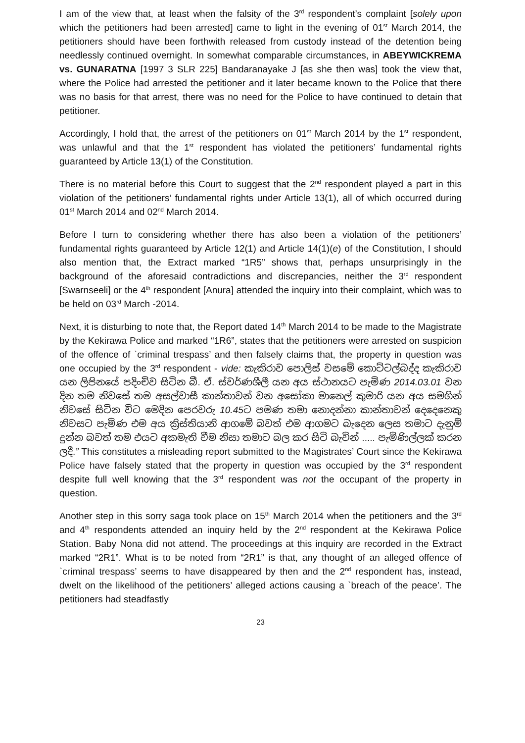I am of the view that, at least when the falsity of the 3<sup>rd</sup> respondent’s complaint [solely upon which the petitioners had been arrested] came to light in the evening of 01<sup>st</sup> March 2014, the petitioners should have been forthwith released from custody instead of the detention being needlessly continued overnight. In somewhat comparable circumstances, in ABEYWICKREMA vs. GUNARATNA [1997 3 SLR 225] Bandaranayake J [as she then was] took the view that, where the Police had arrested the petitioner and it later became known to the Police that there was no basis for that arrest, there was no need for the Police to have continued to detain that petitioner.
Accordingly, I hold that, the arrest of the petitioners on 01<sup>st</sup> March 2014 by the 1<sup>st</sup> respondent, was unlawful and that the 1<sup>st</sup> respondent has violated the petitioners’ fundamental rights guaranteed by Article 13(1) of the Constitution.
There is no material before this Court to suggest that the 2<sup>nd</sup> respondent played a part in this violation of the petitioners’ fundamental rights under Article 13(1), all of which occurred during 01<sup>st</sup> March 2014 and 02<sup>nd</sup> March 2014.
Before I turn to considering whether there has also been a violation of the petitioners’ fundamental rights guaranteed by Article 12(1) and Article 14(1)(e) of the Constitution, I should also mention that, the Extract marked “1R5” shows that, perhaps unsurprisingly in the background of the aforesaid contradictions and discrepancies, neither the 3<sup>rd</sup> respondent [Swarnseeli] or the 4<sup>th</sup> respondent [Anura] attended the inquiry into their complaint, which was to be held on 03<sup>rd</sup> March -2014.
Next, it is disturbing to note that, the Report dated 14<sup>th</sup> March 2014 to be made to the Magistrate by the Kekirawa Police and marked “1R6”, states that the petitioners were arrested on suspicion of the offence of `criminal trespass’ and then falsely claims that, the property in question was one occupied by the 3<sup>rd</sup> respondent - vide: කැකිරාව පොලිස් වසමේ කොට්ටල්බද්ද කැකිරාව යන ලිපිනයේ පදිංචිව සිටින බී. ඒ. ස්වර්ණශීලී යන අය ස්ථානයට පැමිණ 2014.03.01 වන දින තම නිවසේ තම අසල්වාසී කාන්තාවන් වන අසෝකා මානෙල් කුමාරි යන අය සමගින් නිවසේ සිටින විට මෙදින පෙරවරු 10.45ට පමණ තමා නොදන්නා කාන්තාවන් දෙදෙනෙකු නිවසට පැමිණ එම අය ක්‍රිස්තියානි ආගමේ බවත් එම ආගමට බැදෙන ලෙස තමාට දැනුම් දුන්න බවත් තම එයට අකමැති වීම නිසා තමාට බල කර සිටි බැවින් ..... පැමිණිල්ලක් කරන ලදී.” This constitutes a misleading report submitted to the Magistrates’ Court since the Kekirawa Police have falsely stated that the property in question was occupied by the 3<sup>rd</sup> respondent despite full well knowing that the 3<sup>rd</sup> respondent was not the occupant of the property in question.
Another step in this sorry saga took place on 15<sup>th</sup> March 2014 when the petitioners and the 3<sup>rd</sup> and 4<sup>th</sup> respondents attended an inquiry held by the 2<sup>nd</sup> respondent at the Kekirawa Police Station. Baby Nona did not attend. The proceedings at this inquiry are recorded in the Extract marked “2R1”. What is to be noted from “2R1” is that, any thought of an alleged offence of `criminal trespass’ seems to have disappeared by then and the 2<sup>nd</sup> respondent has, instead, dwelt on the likelihood of the petitioners’ alleged actions causing a `breach of the peace’. The petitioners had steadfastly
23